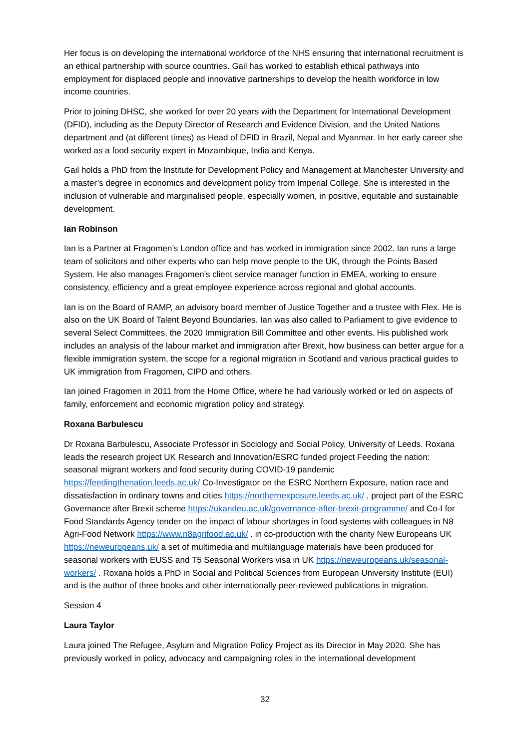Her focus is on developing the international workforce of the NHS ensuring that international recruitment is an ethical partnership with source countries. Gail has worked to establish ethical pathways into employment for displaced people and innovative partnerships to develop the health workforce in low income countries.
Prior to joining DHSC, she worked for over 20 years with the Department for International Development (DFID), including as the Deputy Director of Research and Evidence Division, and the United Nations department and (at different times) as Head of DFID in Brazil, Nepal and Myanmar. In her early career she worked as a food security expert in Mozambique, India and Kenya.
Gail holds a PhD from the Institute for Development Policy and Management at Manchester University and a master’s degree in economics and development policy from Imperial College. She is interested in the inclusion of vulnerable and marginalised people, especially women, in positive, equitable and sustainable development.
Ian Robinson
Ian is a Partner at Fragomen’s London office and has worked in immigration since 2002. Ian runs a large team of solicitors and other experts who can help move people to the UK, through the Points Based System. He also manages Fragomen’s client service manager function in EMEA, working to ensure consistency, efficiency and a great employee experience across regional and global accounts.
Ian is on the Board of RAMP, an advisory board member of Justice Together and a trustee with Flex. He is also on the UK Board of Talent Beyond Boundaries. Ian was also called to Parliament to give evidence to several Select Committees, the 2020 Immigration Bill Committee and other events. His published work includes an analysis of the labour market and immigration after Brexit, how business can better argue for a flexible immigration system, the scope for a regional migration in Scotland and various practical guides to UK immigration from Fragomen, CIPD and others.
Ian joined Fragomen in 2011 from the Home Office, where he had variously worked or led on aspects of family, enforcement and economic migration policy and strategy.
Roxana Barbulescu
Dr Roxana Barbulescu, Associate Professor in Sociology and Social Policy, University of Leeds. Roxana leads the research project UK Research and Innovation/ESRC funded project Feeding the nation: seasonal migrant workers and food security during COVID-19 pandemic https://feedingthenation.leeds.ac.uk/ Co-Investigator on the ESRC Northern Exposure, nation race and dissatisfaction in ordinary towns and cities https://northernexposure.leeds.ac.uk/ , project part of the ESRC Governance after Brexit scheme https://ukandeu.ac.uk/governance-after-brexit-programme/ and Co-I for Food Standards Agency tender on the impact of labour shortages in food systems with colleagues in N8 Agri-Food Network https://www.n8agrifood.ac.uk/ . in co-production with the charity New Europeans UK https://neweuropeans.uk/ a set of multimedia and multilanguage materials have been produced for seasonal workers with EUSS and T5 Seasonal Workers visa in UK https://neweuropeans.uk/seasonal-workers/ . Roxana holds a PhD in Social and Political Sciences from European University Institute (EUI) and is the author of three books and other internationally peer-reviewed publications in migration.
Session 4
Laura Taylor
Laura joined The Refugee, Asylum and Migration Policy Project as its Director in May 2020. She has previously worked in policy, advocacy and campaigning roles in the international development
32